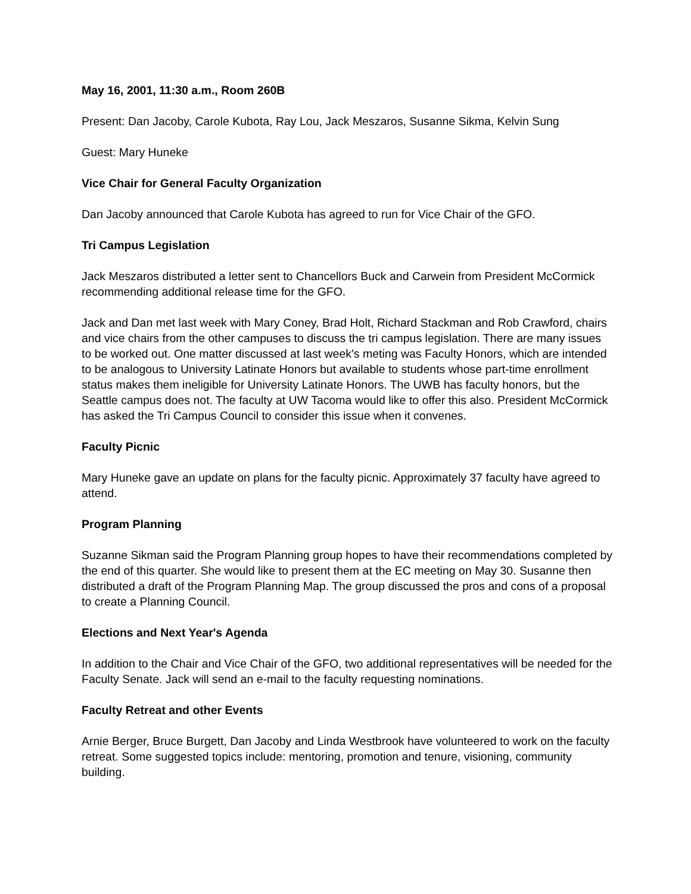May 16, 2001, 11:30 a.m., Room 260B
Present: Dan Jacoby, Carole Kubota, Ray Lou, Jack Meszaros, Susanne Sikma, Kelvin Sung
Guest: Mary Huneke
Vice Chair for General Faculty Organization
Dan Jacoby announced that Carole Kubota has agreed to run for Vice Chair of the GFO.
Tri Campus Legislation
Jack Meszaros distributed a letter sent to Chancellors Buck and Carwein from President McCormick recommending additional release time for the GFO.
Jack and Dan met last week with Mary Coney, Brad Holt, Richard Stackman and Rob Crawford, chairs and vice chairs from the other campuses to discuss the tri campus legislation. There are many issues to be worked out. One matter discussed at last week's meting was Faculty Honors, which are intended to be analogous to University Latinate Honors but available to students whose part-time enrollment status makes them ineligible for University Latinate Honors. The UWB has faculty honors, but the Seattle campus does not. The faculty at UW Tacoma would like to offer this also. President McCormick has asked the Tri Campus Council to consider this issue when it convenes.
Faculty Picnic
Mary Huneke gave an update on plans for the faculty picnic. Approximately 37 faculty have agreed to attend.
Program Planning
Suzanne Sikman said the Program Planning group hopes to have their recommendations completed by the end of this quarter. She would like to present them at the EC meeting on May 30. Susanne then distributed a draft of the Program Planning Map. The group discussed the pros and cons of a proposal to create a Planning Council.
Elections and Next Year's Agenda
In addition to the Chair and Vice Chair of the GFO, two additional representatives will be needed for the Faculty Senate. Jack will send an e-mail to the faculty requesting nominations.
Faculty Retreat and other Events
Arnie Berger, Bruce Burgett, Dan Jacoby and Linda Westbrook have volunteered to work on the faculty retreat. Some suggested topics include: mentoring, promotion and tenure, visioning, community building.